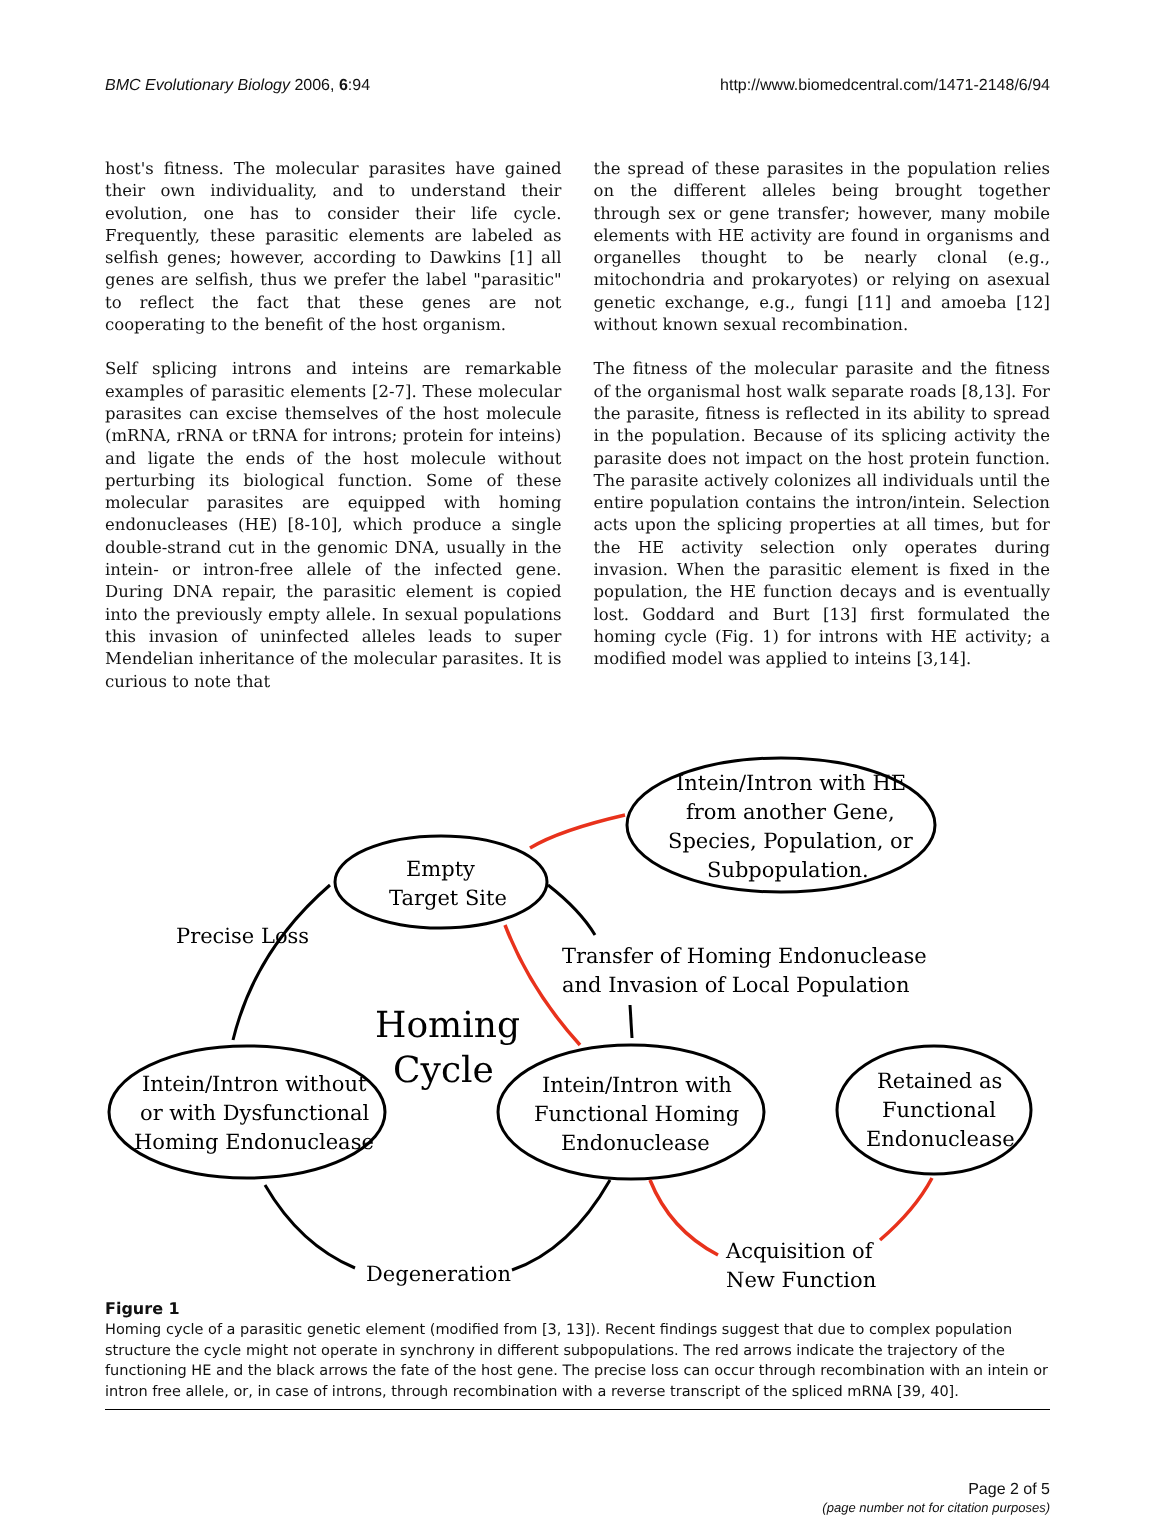BMC Evolutionary Biology 2006, 6:94 http://www.biomedcentral.com/1471-2148/6/94
host's fitness. The molecular parasites have gained their own individuality, and to understand their evolution, one has to consider their life cycle. Frequently, these parasitic elements are labeled as selfish genes; however, according to Dawkins [1] all genes are selfish, thus we prefer the label "parasitic" to reflect the fact that these genes are not cooperating to the benefit of the host organism.
Self splicing introns and inteins are remarkable examples of parasitic elements [2-7]. These molecular parasites can excise themselves of the host molecule (mRNA, rRNA or tRNA for introns; protein for inteins) and ligate the ends of the host molecule without perturbing its biological function. Some of these molecular parasites are equipped with homing endonucleases (HE) [8-10], which produce a single double-strand cut in the genomic DNA, usually in the intein- or intron-free allele of the infected gene. During DNA repair, the parasitic element is copied into the previously empty allele. In sexual populations this invasion of uninfected alleles leads to super Mendelian inheritance of the molecular parasites. It is curious to note that
the spread of these parasites in the population relies on the different alleles being brought together through sex or gene transfer; however, many mobile elements with HE activity are found in organisms and organelles thought to be nearly clonal (e.g., mitochondria and prokaryotes) or relying on asexual genetic exchange, e.g., fungi [11] and amoeba [12] without known sexual recombination.
The fitness of the molecular parasite and the fitness of the organismal host walk separate roads [8,13]. For the parasite, fitness is reflected in its ability to spread in the population. Because of its splicing activity the parasite does not impact on the host protein function. The parasite actively colonizes all individuals until the entire population contains the intron/intein. Selection acts upon the splicing properties at all times, but for the HE activity selection only operates during invasion. When the parasitic element is fixed in the population, the HE function decays and is eventually lost. Goddard and Burt [13] first formulated the homing cycle (Fig. 1) for introns with HE activity; a modified model was applied to inteins [3,14].
Intein/Intron with HE
from another Gene,
Species, Population, or
Subpopulation.
Empty
Target Site
Precise Loss
Transfer of Homing Endonuclease
and Invasion of Local Population
Homing
Cycle
Intein/Intron without
or with Dysfunctional
Homing Endonuclease
Intein/Intron with
Functional Homing
Endonuclease
Retained as
Functional
Endonuclease
Degeneration
Acquisition of
New Function
Figure 1
Homing cycle of a parasitic genetic element (modified from [3, 13]). Recent findings suggest that due to complex population structure the cycle might not operate in synchrony in different subpopulations. The red arrows indicate the trajectory of the functioning HE and the black arrows the fate of the host gene. The precise loss can occur through recombination with an intein or intron free allele, or, in case of introns, through recombination with a reverse transcript of the spliced mRNA [39, 40].
Page 2 of 5
(page number not for citation purposes)